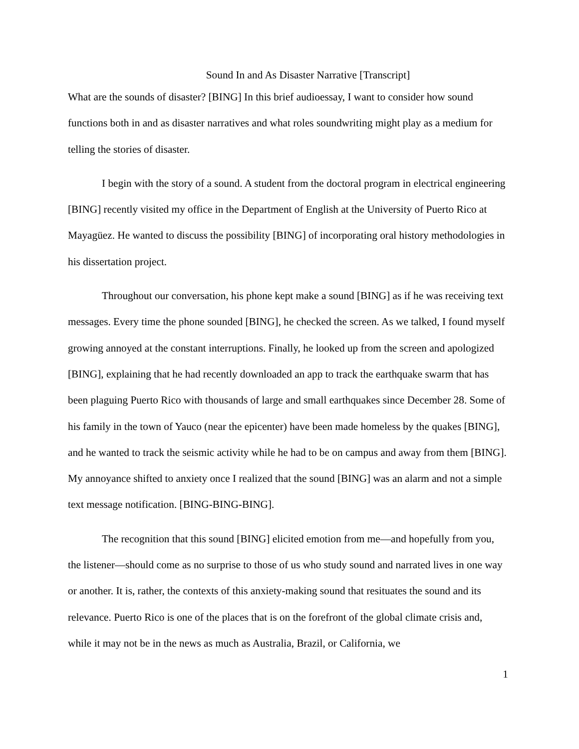Sound In and As Disaster Narrative [Transcript]
What are the sounds of disaster? [BING] In this brief audioessay, I want to consider how sound functions both in and as disaster narratives and what roles soundwriting might play as a medium for telling the stories of disaster.
I begin with the story of a sound. A student from the doctoral program in electrical engineering [BING] recently visited my office in the Department of English at the University of Puerto Rico at Mayagüez. He wanted to discuss the possibility [BING] of incorporating oral history methodologies in his dissertation project.
Throughout our conversation, his phone kept make a sound [BING] as if he was receiving text messages. Every time the phone sounded [BING], he checked the screen. As we talked, I found myself growing annoyed at the constant interruptions. Finally, he looked up from the screen and apologized [BING], explaining that he had recently downloaded an app to track the earthquake swarm that has been plaguing Puerto Rico with thousands of large and small earthquakes since December 28. Some of his family in the town of Yauco (near the epicenter) have been made homeless by the quakes [BING], and he wanted to track the seismic activity while he had to be on campus and away from them [BING]. My annoyance shifted to anxiety once I realized that the sound [BING] was an alarm and not a simple text message notification. [BING-BING-BING].
The recognition that this sound [BING] elicited emotion from me—and hopefully from you, the listener—should come as no surprise to those of us who study sound and narrated lives in one way or another. It is, rather, the contexts of this anxiety-making sound that resituates the sound and its relevance. Puerto Rico is one of the places that is on the forefront of the global climate crisis and, while it may not be in the news as much as Australia, Brazil, or California, we
1